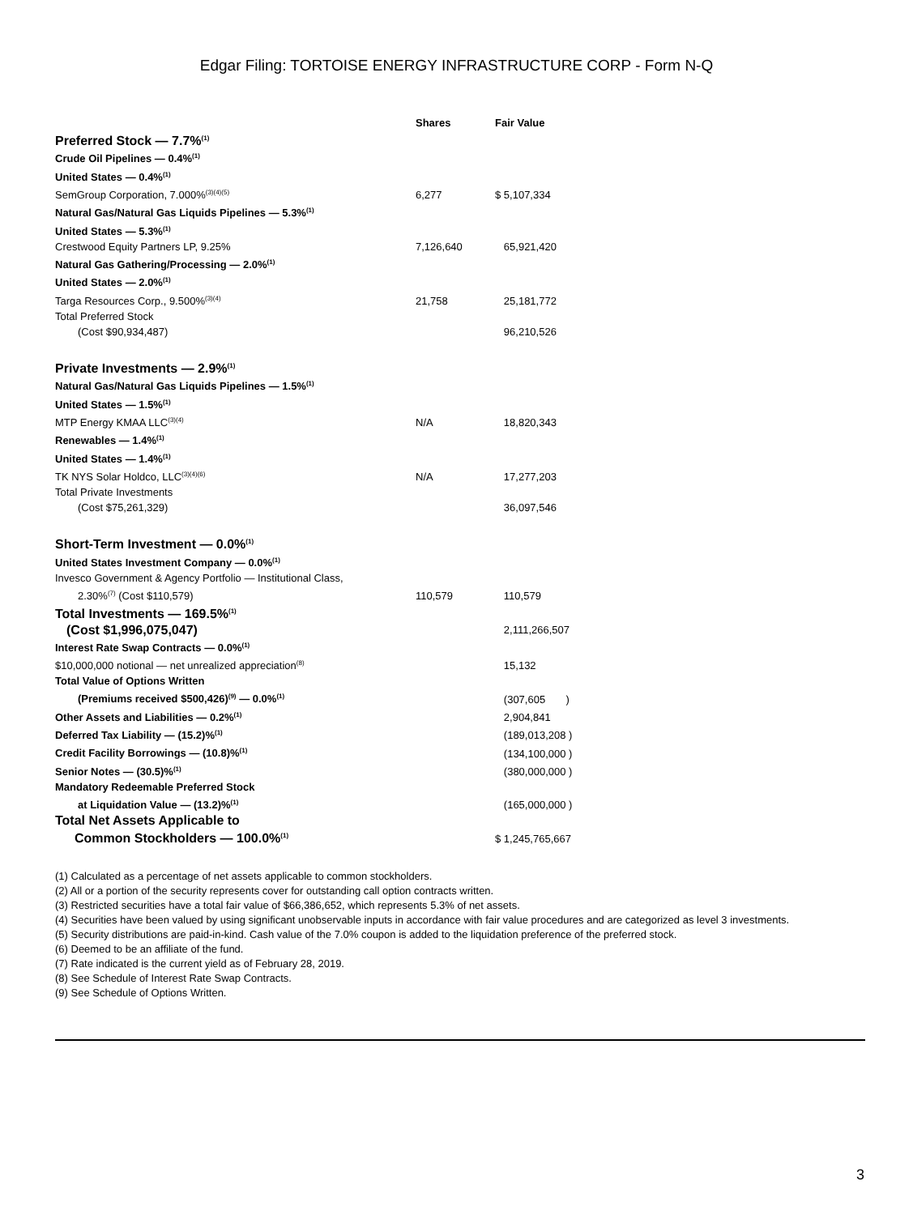Edgar Filing: TORTOISE ENERGY INFRASTRUCTURE CORP - Form N-Q
| | Shares | Fair Value |
| --- | --- | --- |
| Preferred Stock — 7.7%<sup>(1)</sup> | | |
| Crude Oil Pipelines — 0.4%<sup>(1)</sup> | | |
| United States — 0.4%<sup>(1)</sup> | | |
| SemGroup Corporation, 7.000%<sup>(3)(4)(5)</sup> | 6,277 | $ 5,107,334 |
| Natural Gas/Natural Gas Liquids Pipelines — 5.3%<sup>(1)</sup> | | |
| United States — 5.3%<sup>(1)</sup> | | |
| Crestwood Equity Partners LP, 9.25% | 7,126,640 | 65,921,420 |
| Natural Gas Gathering/Processing — 2.0%<sup>(1)</sup> | | |
| United States — 2.0%<sup>(1)</sup> | | |
| Targa Resources Corp., 9.500%<sup>(3)(4)</sup> | 21,758 | 25,181,772 |
| Total Preferred Stock | | |
| (Cost $90,934,487) | | 96,210,526 |
| Private Investments — 2.9%<sup>(1)</sup> | | |
| Natural Gas/Natural Gas Liquids Pipelines — 1.5%<sup>(1)</sup> | | |
| United States — 1.5%<sup>(1)</sup> | | |
| MTP Energy KMAA LLC<sup>(3)(4)</sup> | N/A | 18,820,343 |
| Renewables — 1.4%<sup>(1)</sup> | | |
| United States — 1.4%<sup>(1)</sup> | | |
| TK NYS Solar Holdco, LLC<sup>(3)(4)(6)</sup> | N/A | 17,277,203 |
| Total Private Investments | | |
| (Cost $75,261,329) | | 36,097,546 |
| Short-Term Investment — 0.0%<sup>(1)</sup> | | |
| United States Investment Company — 0.0%<sup>(1)</sup> | | |
| Invesco Government & Agency Portfolio — Institutional Class, | | |
| 2.30%<sup>(7)</sup> (Cost $110,579) | 110,579 | 110,579 |
| Total Investments — 169.5%<sup>(1)</sup> | | |
| (Cost $1,996,075,047) | | 2,111,266,507 |
| Interest Rate Swap Contracts — 0.0%<sup>(1)</sup> | | |
| $10,000,000 notional — net unrealized appreciation<sup>(8)</sup> | | 15,132 |
| Total Value of Options Written | | |
| (Premiums received $500,426)<sup>(9)</sup> — 0.0%<sup>(1)</sup> | | (307,605 ) |
| Other Assets and Liabilities — 0.2%<sup>(1)</sup> | | 2,904,841 |
| Deferred Tax Liability — (15.2)%<sup>(1)</sup> | | (189,013,208 ) |
| Credit Facility Borrowings — (10.8)%<sup>(1)</sup> | | (134,100,000 ) |
| Senior Notes — (30.5)%<sup>(1)</sup> | | (380,000,000 ) |
| Mandatory Redeemable Preferred Stock | | |
| at Liquidation Value — (13.2)%<sup>(1)</sup> | | (165,000,000 ) |
| Total Net Assets Applicable to | | |
| Common Stockholders — 100.0%<sup>(1)</sup> | | $ 1,245,765,667 |
(1) Calculated as a percentage of net assets applicable to common stockholders.
(2) All or a portion of the security represents cover for outstanding call option contracts written.
(3) Restricted securities have a total fair value of $66,386,652, which represents 5.3% of net assets.
(4) Securities have been valued by using significant unobservable inputs in accordance with fair value procedures and are categorized as level 3 investments.
(5) Security distributions are paid-in-kind. Cash value of the 7.0% coupon is added to the liquidation preference of the preferred stock.
(6) Deemed to be an affiliate of the fund.
(7) Rate indicated is the current yield as of February 28, 2019.
(8) See Schedule of Interest Rate Swap Contracts.
(9) See Schedule of Options Written.
3